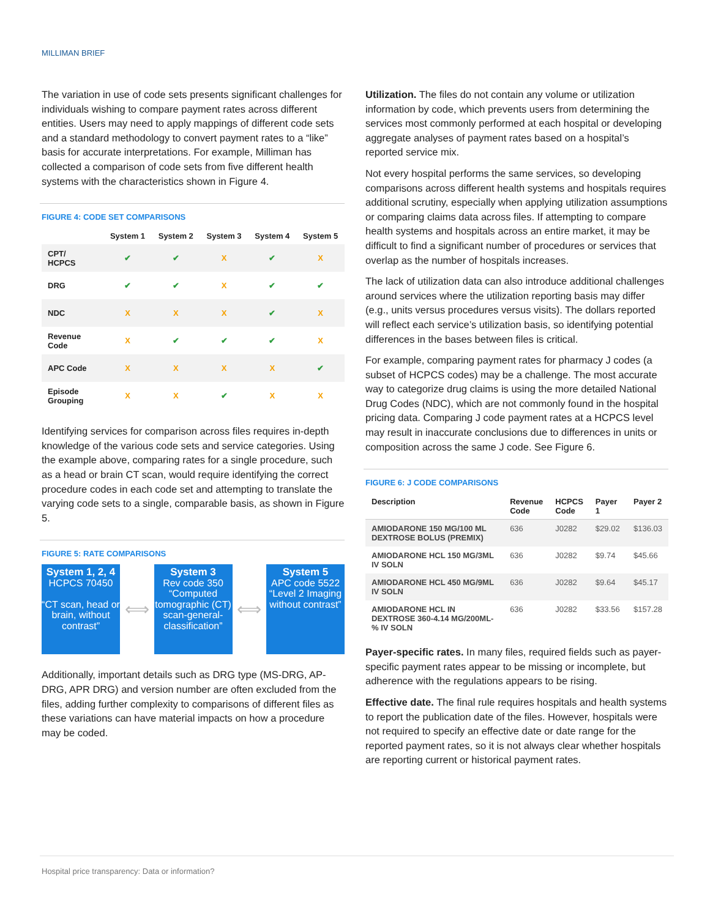MILLIMAN BRIEF
The variation in use of code sets presents significant challenges for individuals wishing to compare payment rates across different entities. Users may need to apply mappings of different code sets and a standard methodology to convert payment rates to a “like” basis for accurate interpretations. For example, Milliman has collected a comparison of code sets from five different health systems with the characteristics shown in Figure 4.
FIGURE 4: CODE SET COMPARISONS
| | System 1 | System 2 | System 3 | System 4 | System 5 |
| --- | --- | --- | --- | --- | --- |
| CPT/ HCPCS | ✔ | ✔ | X | ✔ | X |
| DRG | ✔ | ✔ | X | ✔ | ✔ |
| NDC | X | X | X | ✔ | X |
| Revenue Code | X | ✔ | ✔ | ✔ | X |
| APC Code | X | X | X | X | ✔ |
| Episode Grouping | X | X | ✔ | X | X |
Identifying services for comparison across files requires in-depth knowledge of the various code sets and service categories. Using the example above, comparing rates for a single procedure, such as a head or brain CT scan, would require identifying the correct procedure codes in each code set and attempting to translate the varying code sets to a single, comparable basis, as shown in Figure 5.
FIGURE 5: RATE COMPARISONS
System 1, 2, 4
HCPCS 70450
“CT scan, head or brain, without contrast”
⟺
System 3
Rev code 350
“Computed tomographic (CT) scan-general-classification”
⟺
System 5
APC code 5522
“Level 2 Imaging without contrast”
Additionally, important details such as DRG type (MS-DRG, AP-DRG, APR DRG) and version number are often excluded from the files, adding further complexity to comparisons of different files as these variations can have material impacts on how a procedure may be coded.
Utilization. The files do not contain any volume or utilization information by code, which prevents users from determining the services most commonly performed at each hospital or developing aggregate analyses of payment rates based on a hospital’s reported service mix.
Not every hospital performs the same services, so developing comparisons across different health systems and hospitals requires additional scrutiny, especially when applying utilization assumptions or comparing claims data across files. If attempting to compare health systems and hospitals across an entire market, it may be difficult to find a significant number of procedures or services that overlap as the number of hospitals increases.
The lack of utilization data can also introduce additional challenges around services where the utilization reporting basis may differ (e.g., units versus procedures versus visits). The dollars reported will reflect each service’s utilization basis, so identifying potential differences in the bases between files is critical.
For example, comparing payment rates for pharmacy J codes (a subset of HCPCS codes) may be a challenge. The most accurate way to categorize drug claims is using the more detailed National Drug Codes (NDC), which are not commonly found in the hospital pricing data. Comparing J code payment rates at a HCPCS level may result in inaccurate conclusions due to differences in units or composition across the same J code. See Figure 6.
FIGURE 6: J CODE COMPARISONS
| Description | Revenue Code | HCPCS Code | Payer 1 | Payer 2 |
| --- | --- | --- | --- | --- |
| AMIODARONE 150 MG/100 ML DEXTROSE BOLUS (PREMIX) | 636 | J0282 | $29.02 | $136.03 |
| AMIODARONE HCL 150 MG/3ML IV SOLN | 636 | J0282 | $9.74 | $45.66 |
| AMIODARONE HCL 450 MG/9ML IV SOLN | 636 | J0282 | $9.64 | $45.17 |
| AMIODARONE HCL IN DEXTROSE 360-4.14 MG/200ML-% IV SOLN | 636 | J0282 | $33.56 | $157.28 |
Payer-specific rates. In many files, required fields such as payer-specific payment rates appear to be missing or incomplete, but adherence with the regulations appears to be rising.
Effective date. The final rule requires hospitals and health systems to report the publication date of the files. However, hospitals were not required to specify an effective date or date range for the reported payment rates, so it is not always clear whether hospitals are reporting current or historical payment rates.
Hospital price transparency: Data or information?